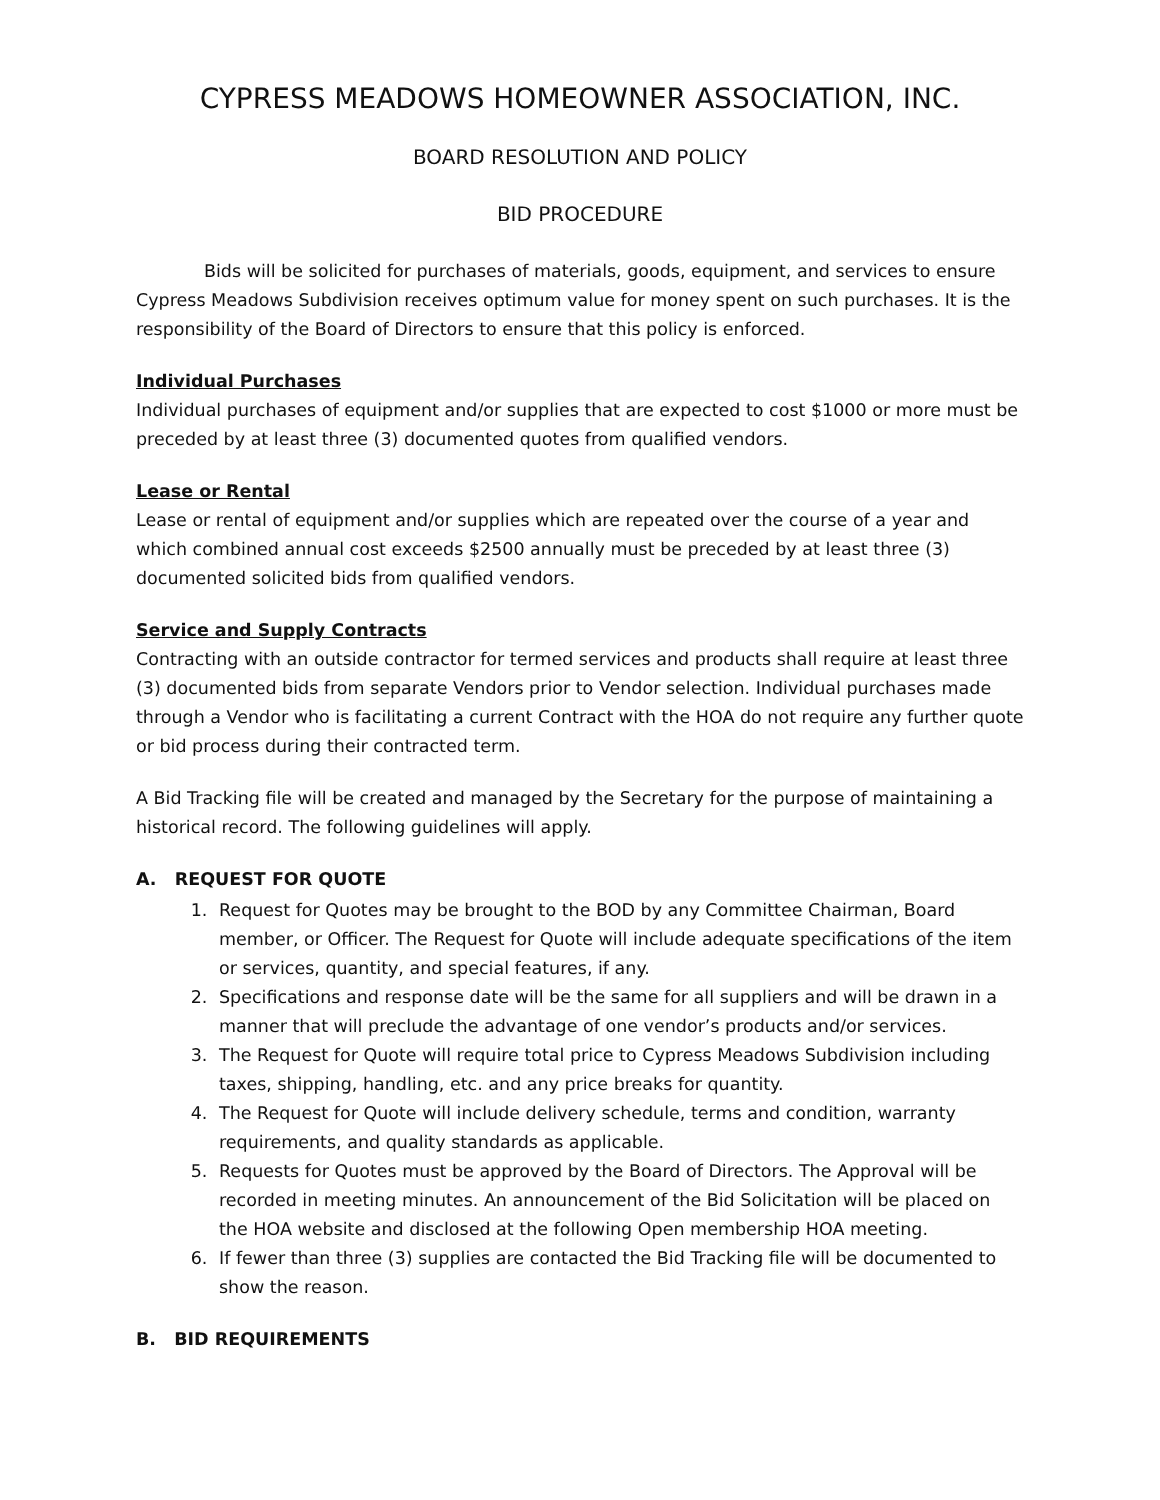CYPRESS MEADOWS HOMEOWNER ASSOCIATION, INC.
BOARD RESOLUTION AND POLICY
BID PROCEDURE
Bids will be solicited for purchases of materials, goods, equipment, and services to ensure Cypress Meadows Subdivision receives optimum value for money spent on such purchases. It is the responsibility of the Board of Directors to ensure that this policy is enforced.
Individual Purchases
Individual purchases of equipment and/or supplies that are expected to cost $1000 or more must be preceded by at least three (3) documented quotes from qualified vendors.
Lease or Rental
Lease or rental of equipment and/or supplies which are repeated over the course of a year and which combined annual cost exceeds $2500 annually must be preceded by at least three (3) documented solicited bids from qualified vendors.
Service and Supply Contracts
Contracting with an outside contractor for termed services and products shall require at least three (3) documented bids from separate Vendors prior to Vendor selection. Individual purchases made through a Vendor who is facilitating a current Contract with the HOA do not require any further quote or bid process during their contracted term.
A Bid Tracking file will be created and managed by the Secretary for the purpose of maintaining a historical record. The following guidelines will apply.
A. REQUEST FOR QUOTE
1. Request for Quotes may be brought to the BOD by any Committee Chairman, Board member, or Officer. The Request for Quote will include adequate specifications of the item or services, quantity, and special features, if any.
2. Specifications and response date will be the same for all suppliers and will be drawn in a manner that will preclude the advantage of one vendor’s products and/or services.
3. The Request for Quote will require total price to Cypress Meadows Subdivision including taxes, shipping, handling, etc. and any price breaks for quantity.
4. The Request for Quote will include delivery schedule, terms and condition, warranty requirements, and quality standards as applicable.
5. Requests for Quotes must be approved by the Board of Directors. The Approval will be recorded in meeting minutes. An announcement of the Bid Solicitation will be placed on the HOA website and disclosed at the following Open membership HOA meeting.
6. If fewer than three (3) supplies are contacted the Bid Tracking file will be documented to show the reason.
B. BID REQUIREMENTS